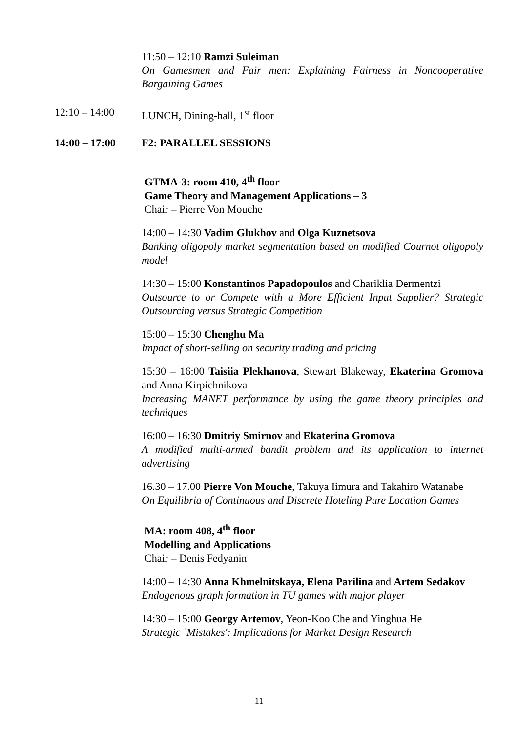11:50 – 12:10 Ramzi Suleiman
On Gamesmen and Fair men: Explaining Fairness in Noncooperative Bargaining Games
12:10 – 14:00 LUNCH, Dining-hall, 1<sup>st</sup> floor
14:00 – 17:00 F2: PARALLEL SESSIONS
GTMA-3: room 410, 4<sup>th</sup> floor
Game Theory and Management Applications – 3
Chair – Pierre Von Mouche
14:00 – 14:30 Vadim Glukhov and Olga Kuznetsova
Banking oligopoly market segmentation based on modified Cournot oligopoly model
14:30 – 15:00 Konstantinos Papadopoulos and Chariklia Dermentzi
Outsource to or Compete with a More Efficient Input Supplier? Strategic Outsourcing versus Strategic Competition
15:00 – 15:30 Chenghu Ma
Impact of short-selling on security trading and pricing
15:30 – 16:00 Taisiia Plekhanova, Stewart Blakeway, Ekaterina Gromova and Anna Kirpichnikova
Increasing MANET performance by using the game theory principles and techniques
16:00 – 16:30 Dmitriy Smirnov and Ekaterina Gromova
A modified multi-armed bandit problem and its application to internet advertising
16.30 – 17.00 Pierre Von Mouche, Takuya Iimura and Takahiro Watanabe
On Equilibria of Continuous and Discrete Hoteling Pure Location Games
MA: room 408, 4<sup>th</sup> floor
Modelling and Applications
Chair – Denis Fedyanin
14:00 – 14:30 Anna Khmelnitskaya, Elena Parilina and Artem Sedakov
Endogenous graph formation in TU games with major player
14:30 – 15:00 Georgy Artemov, Yeon-Koo Che and Yinghua He
Strategic `Mistakes': Implications for Market Design Research
11